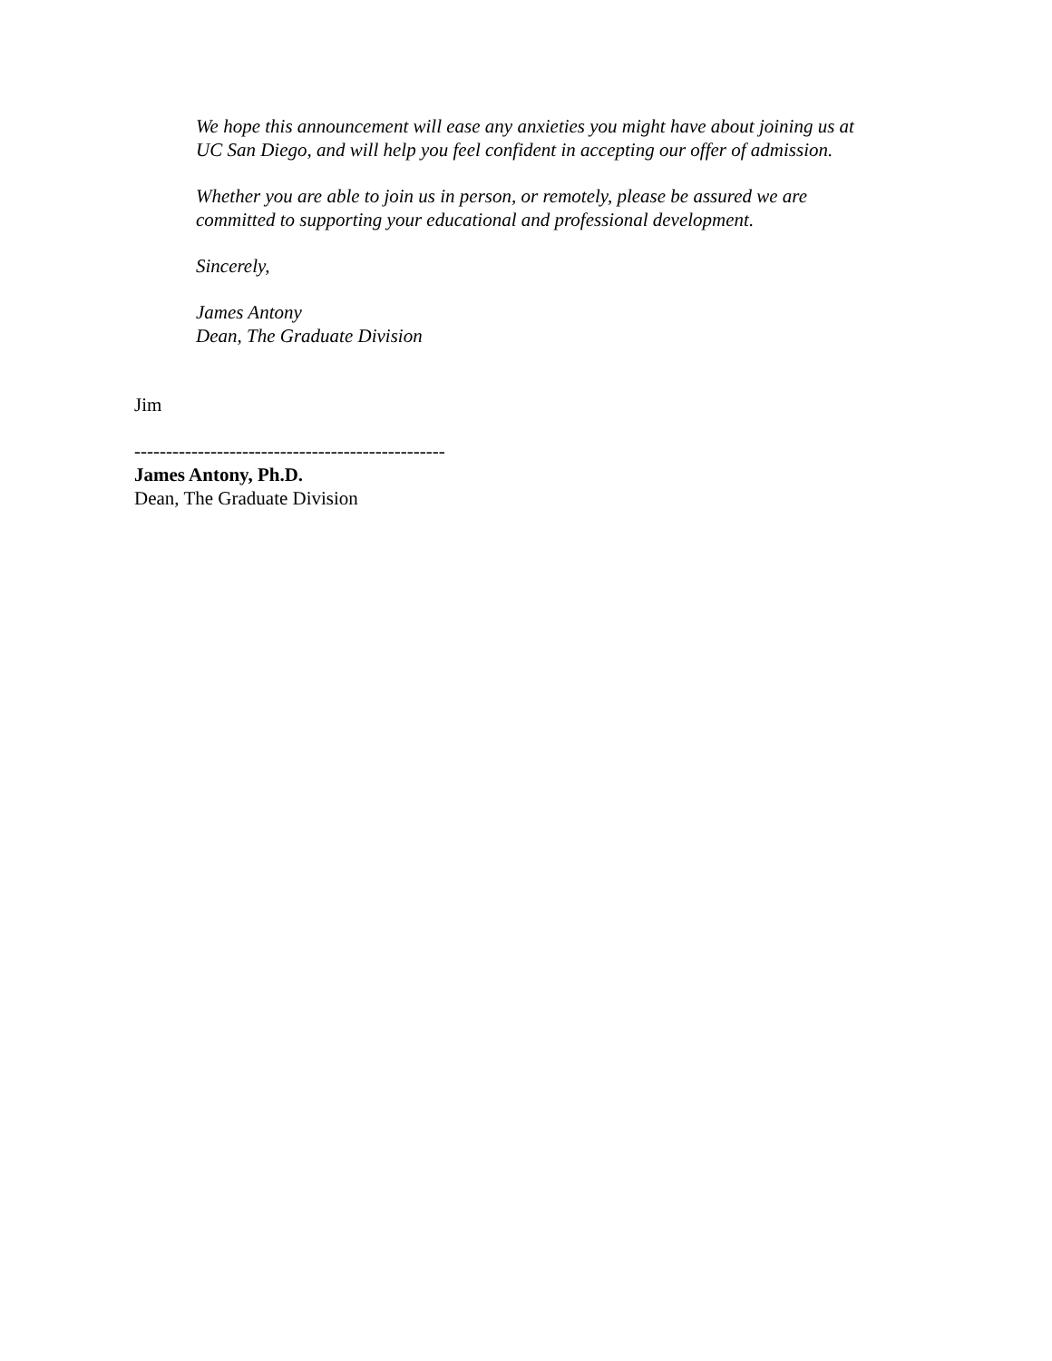We hope this announcement will ease any anxieties you might have about joining us at
UC San Diego, and will help you feel confident in accepting our offer of admission.
Whether you are able to join us in person, or remotely, please be assured we are
committed to supporting your educational and professional development.
Sincerely,
James Antony
Dean, The Graduate Division
Jim
-------------------------------------------------
James Antony, Ph.D.
Dean, The Graduate Division